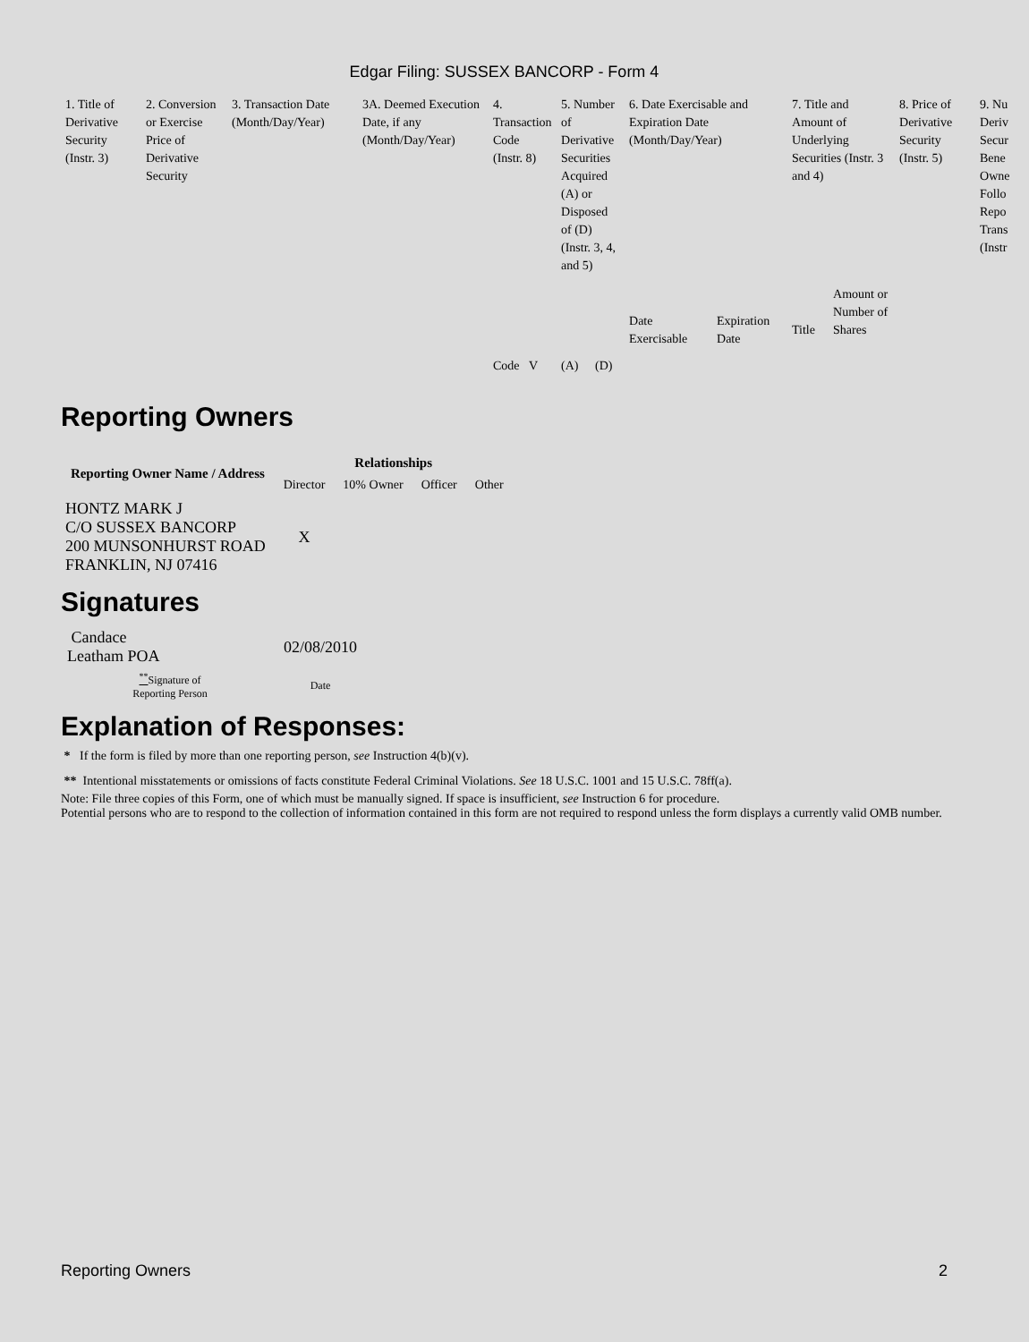Edgar Filing: SUSSEX BANCORP - Form 4
| 1. Title of Derivative Security (Instr. 3) | 2. Conversion or Exercise Price of Derivative Security | 3. Transaction Date (Month/Day/Year) | 3A. Deemed Execution Date, if any (Month/Day/Year) | 4. Transaction Code (Instr. 8) | | 5. Number of Derivative Securities Acquired (A) or Disposed of (D) (Instr. 3, 4, and 5) | | 6. Date Exercisable and Expiration Date (Month/Day/Year) | | 7. Title and Amount of Underlying Securities (Instr. 3 and 4) | | 8. Price of Derivative Security (Instr. 5) | 9. Nu Deriv Secur Bene Owne Follo Repo Trans (Instr |
| | | | | Code | V | (A) | (D) | Date Exercisable | Expiration Date | Title | Amount or Number of Shares | | |
Reporting Owners
| Reporting Owner Name / Address | Relationships | | | |
| --- | --- | --- | --- | --- |
| | Director | 10% Owner | Officer | Other |
| HONTZ MARK J C/O SUSSEX BANCORP 200 MUNSONHURST ROAD FRANKLIN, NJ 07416 | X | | | |
Signatures
| Candace Leatham POA | 02/08/2010 |
| <sup>**</sup> Signature of Reporting Person | Date |
Explanation of Responses:
* If the form is filed by more than one reporting person, see Instruction 4(b)(v).
** Intentional misstatements or omissions of facts constitute Federal Criminal Violations. See 18 U.S.C. 1001 and 15 U.S.C. 78ff(a).
Note: File three copies of this Form, one of which must be manually signed. If space is insufficient, see Instruction 6 for procedure.
Potential persons who are to respond to the collection of information contained in this form are not required to respond unless the form displays a currently valid OMB number.
Reporting Owners 2